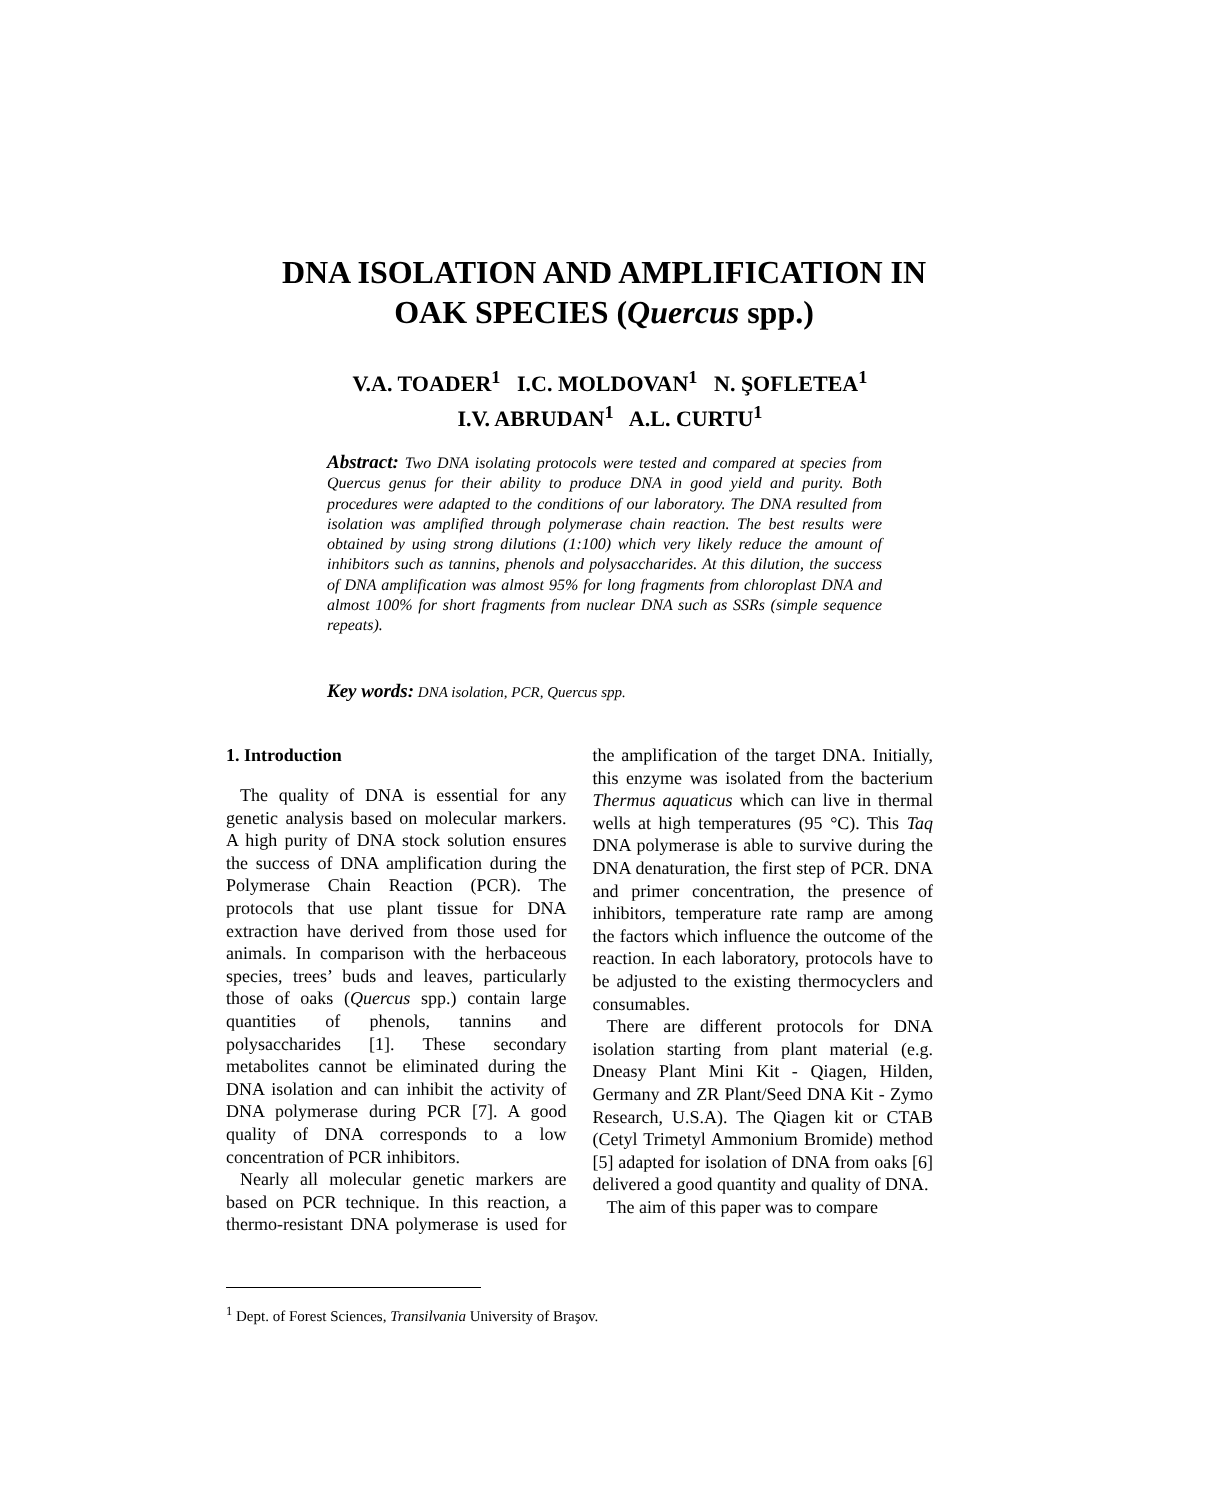DNA ISOLATION AND AMPLIFICATION IN
OAK SPECIES (Quercus spp.)
V.A. TOADER<sup>1</sup> I.C. MOLDOVAN<sup>1</sup> N. ŞOFLETEA<sup>1</sup>
I.V. ABRUDAN<sup>1</sup> A.L. CURTU<sup>1</sup>
Abstract: Two DNA isolating protocols were tested and compared at species from Quercus genus for their ability to produce DNA in good yield and purity. Both procedures were adapted to the conditions of our laboratory. The DNA resulted from isolation was amplified through polymerase chain reaction. The best results were obtained by using strong dilutions (1:100) which very likely reduce the amount of inhibitors such as tannins, phenols and polysaccharides. At this dilution, the success of DNA amplification was almost 95% for long fragments from chloroplast DNA and almost 100% for short fragments from nuclear DNA such as SSRs (simple sequence repeats).
Key words: DNA isolation, PCR, Quercus spp.
1. Introduction
The quality of DNA is essential for any genetic analysis based on molecular markers. A high purity of DNA stock solution ensures the success of DNA amplification during the Polymerase Chain Reaction (PCR). The protocols that use plant tissue for DNA extraction have derived from those used for animals. In comparison with the herbaceous species, trees’ buds and leaves, particularly those of oaks (Quercus spp.) contain large quantities of phenols, tannins and polysaccharides [1]. These secondary metabolites cannot be eliminated during the DNA isolation and can inhibit the activity of DNA polymerase during PCR [7]. A good quality of DNA corresponds to a low concentration of PCR inhibitors.
Nearly all molecular genetic markers are based on PCR technique. In this reaction, a thermo-resistant DNA polymerase is used for the amplification of the target DNA. Initially, this enzyme was isolated from the bacterium Thermus aquaticus which can live in thermal wells at high temperatures (95 °C). This Taq DNA polymerase is able to survive during the DNA denaturation, the first step of PCR. DNA and primer concentration, the presence of inhibitors, temperature rate ramp are among the factors which influence the outcome of the reaction. In each laboratory, protocols have to be adjusted to the existing thermocyclers and consumables.
There are different protocols for DNA isolation starting from plant material (e.g. Dneasy Plant Mini Kit - Qiagen, Hilden, Germany and ZR Plant/Seed DNA Kit - Zymo Research, U.S.A). The Qiagen kit or CTAB (Cetyl Trimetyl Ammonium Bromide) method [5] adapted for isolation of DNA from oaks [6] delivered a good quantity and quality of DNA.
The aim of this paper was to compare
<sup>1</sup> Dept. of Forest Sciences, Transilvania University of Braşov.